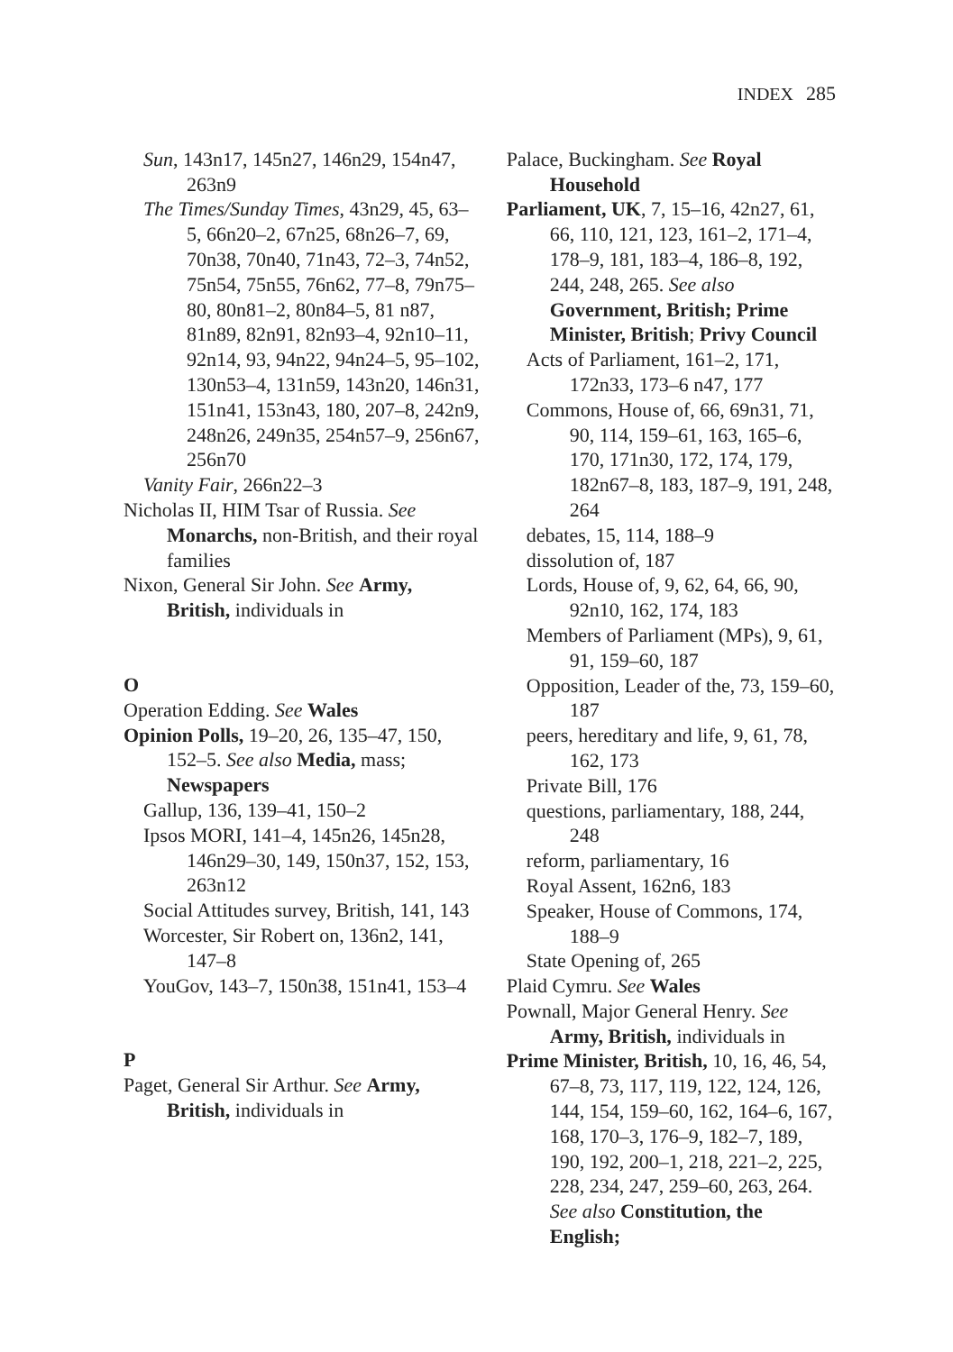INDEX 285
Sun, 143n17, 145n27, 146n29, 154n47, 263n9
The Times/Sunday Times, 43n29, 45, 63–5, 66n20–2, 67n25, 68n26–7, 69, 70n38, 70n40, 71n43, 72–3, 74n52, 75n54, 75n55, 76n62, 77–8, 79n75–80, 80n81–2, 80n84–5, 81 n87, 81n89, 82n91, 82n93–4, 92n10–11, 92n14, 93, 94n22, 94n24–5, 95–102, 130n53–4, 131n59, 143n20, 146n31, 151n41, 153n43, 180, 207–8, 242n9, 248n26, 249n35, 254n57–9, 256n67, 256n70
Vanity Fair, 266n22–3
Nicholas II, HIM Tsar of Russia. See Monarchs, non-British, and their royal families
Nixon, General Sir John. See Army, British, individuals in
O
Operation Edding. See Wales
Opinion Polls, 19–20, 26, 135–47, 150, 152–5. See also Media, mass; Newspapers
Gallup, 136, 139–41, 150–2
Ipsos MORI, 141–4, 145n26, 145n28, 146n29–30, 149, 150n37, 152, 153, 263n12
Social Attitudes survey, British, 141, 143
Worcester, Sir Robert on, 136n2, 141, 147–8
YouGov, 143–7, 150n38, 151n41, 153–4
P
Paget, General Sir Arthur. See Army, British, individuals in
Palace, Buckingham. See Royal Household
Parliament, UK, 7, 15–16, 42n27, 61, 66, 110, 121, 123, 161–2, 171–4, 178–9, 181, 183–4, 186–8, 192, 244, 248, 265. See also Government, British; Prime Minister, British; Privy Council
Acts of Parliament, 161–2, 171, 172n33, 173–6 n47, 177
Commons, House of, 66, 69n31, 71, 90, 114, 159–61, 163, 165–6, 170, 171n30, 172, 174, 179, 182n67–8, 183, 187–9, 191, 248, 264
debates, 15, 114, 188–9
dissolution of, 187
Lords, House of, 9, 62, 64, 66, 90, 92n10, 162, 174, 183
Members of Parliament (MPs), 9, 61, 91, 159–60, 187
Opposition, Leader of the, 73, 159–60, 187
peers, hereditary and life, 9, 61, 78, 162, 173
Private Bill, 176
questions, parliamentary, 188, 244, 248
reform, parliamentary, 16
Royal Assent, 162n6, 183
Speaker, House of Commons, 174, 188–9
State Opening of, 265
Plaid Cymru. See Wales
Pownall, Major General Henry. See Army, British, individuals in
Prime Minister, British, 10, 16, 46, 54, 67–8, 73, 117, 119, 122, 124, 126, 144, 154, 159–60, 162, 164–6, 167, 168, 170–3, 176–9, 182–7, 189, 190, 192, 200–1, 218, 221–2, 225, 228, 234, 247, 259–60, 263, 264. See also Constitution, the English;